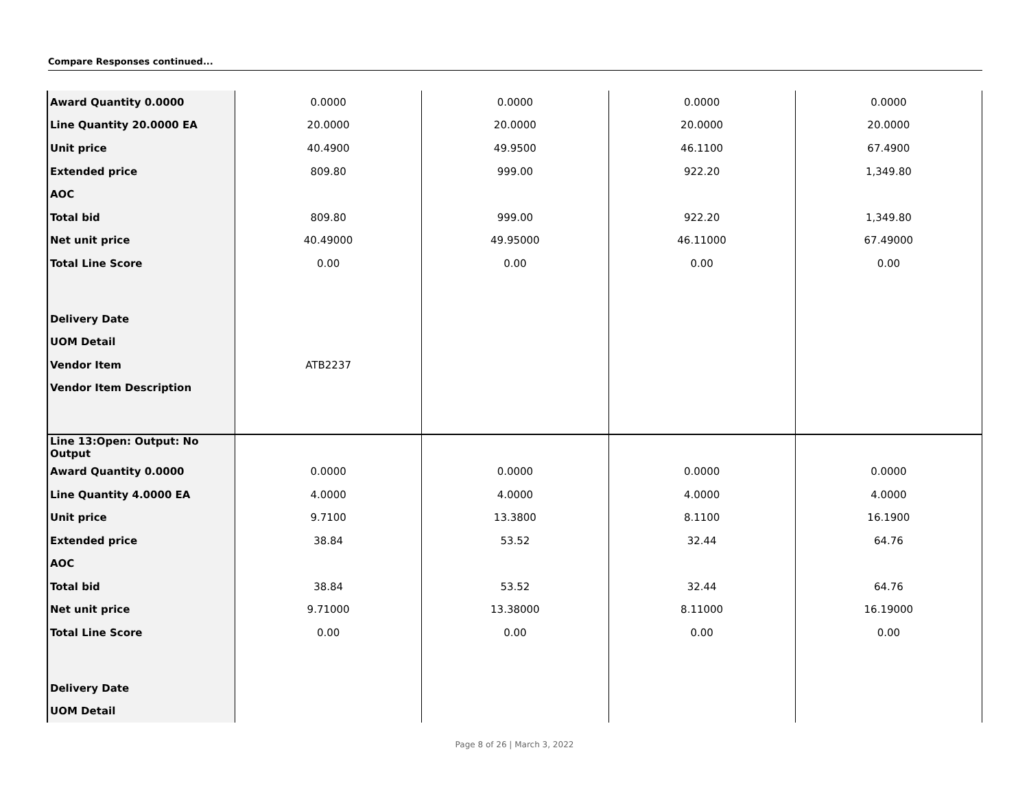Compare Responses continued...
| Award Quantity 0.0000 | 0.0000 | 0.0000 | 0.0000 | 0.0000 |
| Line Quantity 20.0000 EA | 20.0000 | 20.0000 | 20.0000 | 20.0000 |
| Unit price | 40.4900 | 49.9500 | 46.1100 | 67.4900 |
| Extended price | 809.80 | 999.00 | 922.20 | 1,349.80 |
| AOC | | | | |
| Total bid | 809.80 | 999.00 | 922.20 | 1,349.80 |
| Net unit price | 40.49000 | 49.95000 | 46.11000 | 67.49000 |
| Total Line Score | 0.00 | 0.00 | 0.00 | 0.00 |
| Delivery Date | | | | |
| UOM Detail | | | | |
| Vendor Item | ATB2237 | | | |
| Vendor Item Description | | | | |
| Line 13:Open: Output: No Output | | | | |
| Award Quantity 0.0000 | 0.0000 | 0.0000 | 0.0000 | 0.0000 |
| Line Quantity 4.0000 EA | 4.0000 | 4.0000 | 4.0000 | 4.0000 |
| Unit price | 9.7100 | 13.3800 | 8.1100 | 16.1900 |
| Extended price | 38.84 | 53.52 | 32.44 | 64.76 |
| AOC | | | | |
| Total bid | 38.84 | 53.52 | 32.44 | 64.76 |
| Net unit price | 9.71000 | 13.38000 | 8.11000 | 16.19000 |
| Total Line Score | 0.00 | 0.00 | 0.00 | 0.00 |
| Delivery Date | | | | |
| UOM Detail | | | | |
Page 8 of 26 | March 3, 2022